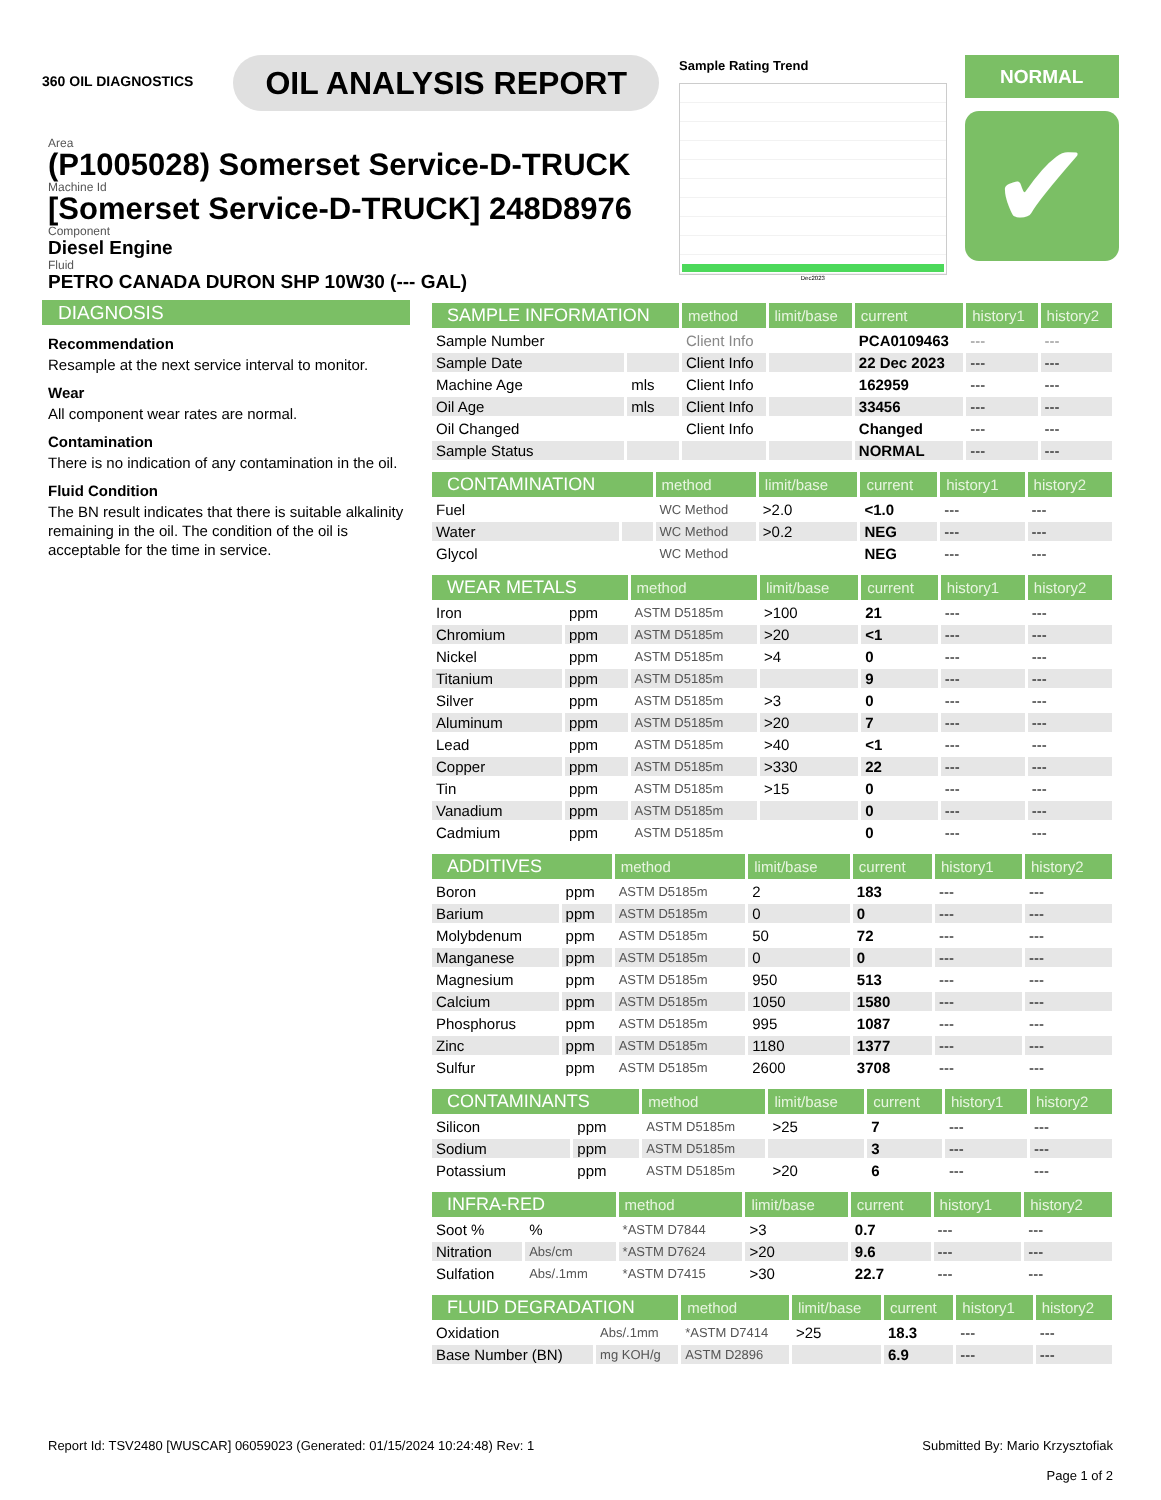360 OIL DIAGNOSTICS
OIL ANALYSIS REPORT
Sample Rating Trend
Dec2023
NORMAL
✔
Area
(P1005028) Somerset Service-D-TRUCK
Machine Id
[Somerset Service-D-TRUCK] 248D8976
Component
Diesel Engine
Fluid
PETRO CANADA DURON SHP 10W30 (--- GAL)
DIAGNOSIS
Recommendation
Resample at the next service interval to monitor.
Wear
All component wear rates are normal.
Contamination
There is no indication of any contamination in the oil.
Fluid Condition
The BN result indicates that there is suitable alkalinity remaining in the oil. The condition of the oil is acceptable for the time in service.
| SAMPLE INFORMATION | | method | limit/base | current | history1 | history2 |
| --- | --- | --- | --- | --- | --- | --- |
| Sample Number | | Client Info | | PCA0109463 | --- | --- |
| Sample Date | | Client Info | | 22 Dec 2023 | --- | --- |
| Machine Age | mls | Client Info | | 162959 | --- | --- |
| Oil Age | mls | Client Info | | 33456 | --- | --- |
| Oil Changed | | Client Info | | Changed | --- | --- |
| Sample Status | | | | NORMAL | --- | --- |
| CONTAMINATION | | method | limit/base | current | history1 | history2 |
| --- | --- | --- | --- | --- | --- | --- |
| Fuel | | WC Method | >2.0 | <1.0 | --- | --- |
| Water | | WC Method | >0.2 | NEG | --- | --- |
| Glycol | | WC Method | | NEG | --- | --- |
| WEAR METALS | | method | limit/base | current | history1 | history2 |
| --- | --- | --- | --- | --- | --- | --- |
| Iron | ppm | ASTM D5185m | >100 | 21 | --- | --- |
| Chromium | ppm | ASTM D5185m | >20 | <1 | --- | --- |
| Nickel | ppm | ASTM D5185m | >4 | 0 | --- | --- |
| Titanium | ppm | ASTM D5185m | | 9 | --- | --- |
| Silver | ppm | ASTM D5185m | >3 | 0 | --- | --- |
| Aluminum | ppm | ASTM D5185m | >20 | 7 | --- | --- |
| Lead | ppm | ASTM D5185m | >40 | <1 | --- | --- |
| Copper | ppm | ASTM D5185m | >330 | 22 | --- | --- |
| Tin | ppm | ASTM D5185m | >15 | 0 | --- | --- |
| Vanadium | ppm | ASTM D5185m | | 0 | --- | --- |
| Cadmium | ppm | ASTM D5185m | | 0 | --- | --- |
| ADDITIVES | | method | limit/base | current | history1 | history2 |
| --- | --- | --- | --- | --- | --- | --- |
| Boron | ppm | ASTM D5185m | 2 | 183 | --- | --- |
| Barium | ppm | ASTM D5185m | 0 | 0 | --- | --- |
| Molybdenum | ppm | ASTM D5185m | 50 | 72 | --- | --- |
| Manganese | ppm | ASTM D5185m | 0 | 0 | --- | --- |
| Magnesium | ppm | ASTM D5185m | 950 | 513 | --- | --- |
| Calcium | ppm | ASTM D5185m | 1050 | 1580 | --- | --- |
| Phosphorus | ppm | ASTM D5185m | 995 | 1087 | --- | --- |
| Zinc | ppm | ASTM D5185m | 1180 | 1377 | --- | --- |
| Sulfur | ppm | ASTM D5185m | 2600 | 3708 | --- | --- |
| CONTAMINANTS | | method | limit/base | current | history1 | history2 |
| --- | --- | --- | --- | --- | --- | --- |
| Silicon | ppm | ASTM D5185m | >25 | 7 | --- | --- |
| Sodium | ppm | ASTM D5185m | | 3 | --- | --- |
| Potassium | ppm | ASTM D5185m | >20 | 6 | --- | --- |
| INFRA-RED | | method | limit/base | current | history1 | history2 |
| --- | --- | --- | --- | --- | --- | --- |
| Soot % | % | *ASTM D7844 | >3 | 0.7 | --- | --- |
| Nitration | Abs/cm | *ASTM D7624 | >20 | 9.6 | --- | --- |
| Sulfation | Abs/.1mm | *ASTM D7415 | >30 | 22.7 | --- | --- |
| FLUID DEGRADATION | | method | limit/base | current | history1 | history2 |
| --- | --- | --- | --- | --- | --- | --- |
| Oxidation | Abs/.1mm | *ASTM D7414 | >25 | 18.3 | --- | --- |
| Base Number (BN) | mg KOH/g | ASTM D2896 | | 6.9 | --- | --- |
Report Id: TSV2480 [WUSCAR] 06059023 (Generated: 01/15/2024 10:24:48) Rev: 1
Submitted By: Mario Krzysztofiak
Page 1 of 2